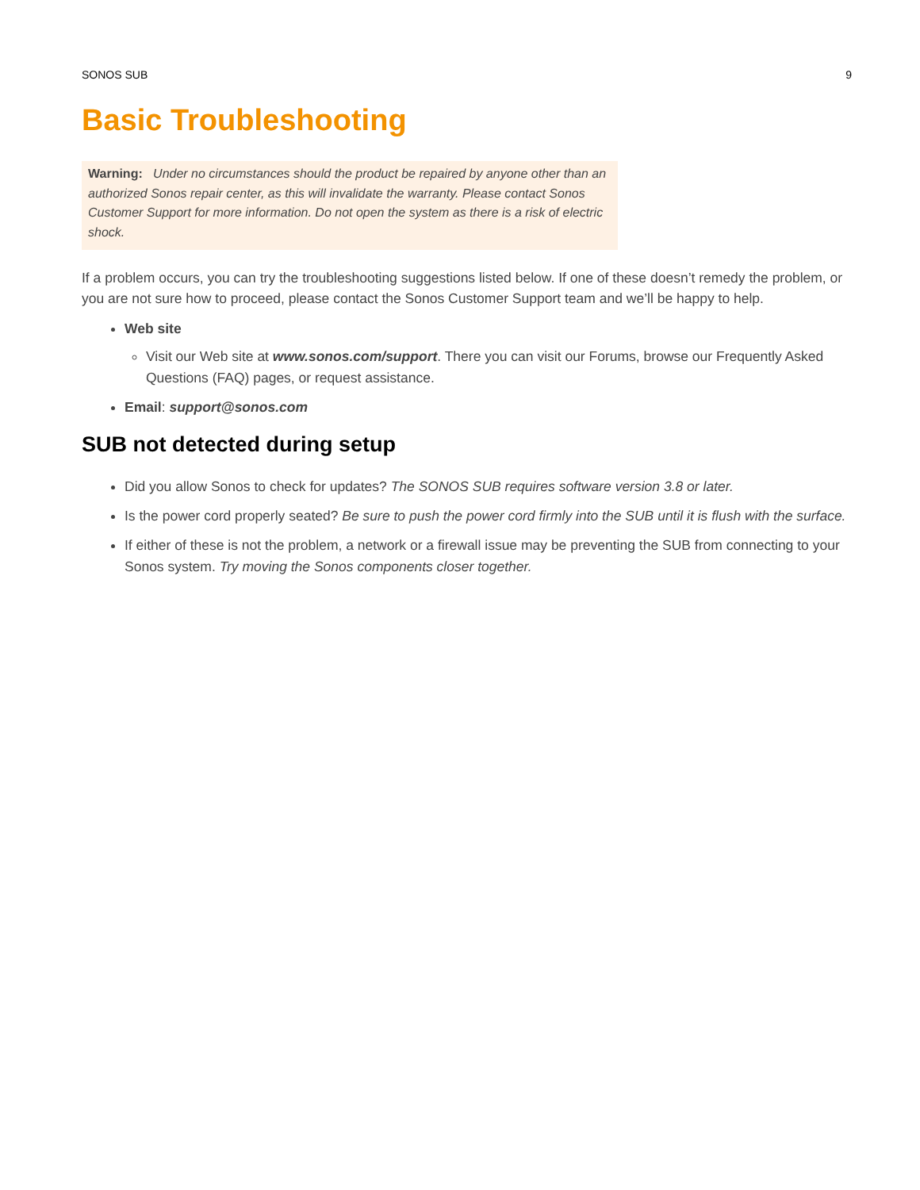SONOS SUB 9
Basic Troubleshooting
Warning: Under no circumstances should the product be repaired by anyone other than an authorized Sonos repair center, as this will invalidate the warranty. Please contact Sonos Customer Support for more information. Do not open the system as there is a risk of electric shock.
If a problem occurs, you can try the troubleshooting suggestions listed below. If one of these doesn’t remedy the problem, or you are not sure how to proceed, please contact the Sonos Customer Support team and we’ll be happy to help.
Web site
Visit our Web site at www.sonos.com/support. There you can visit our Forums, browse our Frequently Asked Questions (FAQ) pages, or request assistance.
Email: support@sonos.com
SUB not detected during setup
Did you allow Sonos to check for updates? The SONOS SUB requires software version 3.8 or later.
Is the power cord properly seated? Be sure to push the power cord firmly into the SUB until it is flush with the surface.
If either of these is not the problem, a network or a firewall issue may be preventing the SUB from connecting to your Sonos system. Try moving the Sonos components closer together.